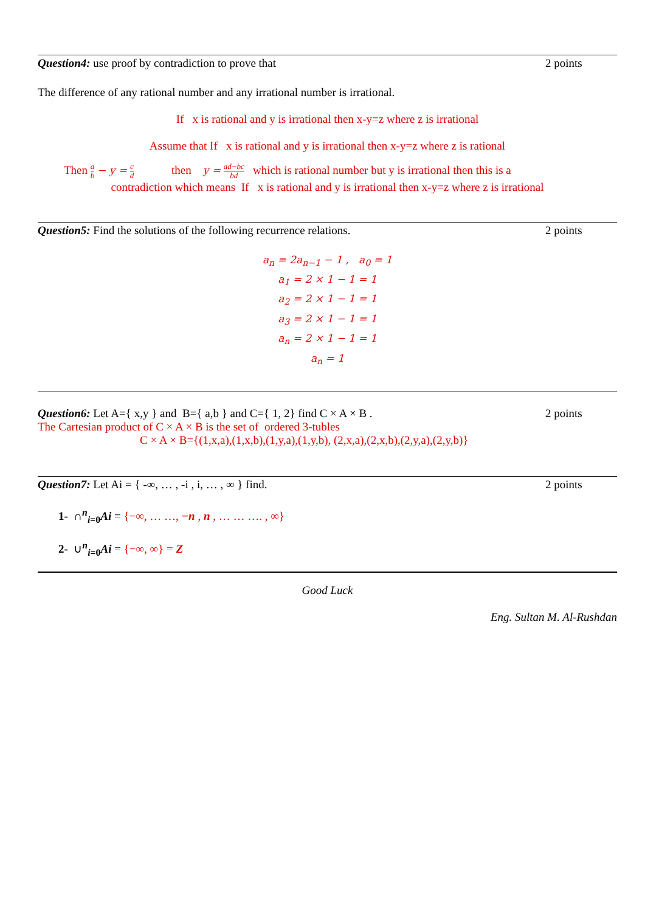Question4: use proof by contradiction to prove that 2 points
The difference of any rational number and any irrational number is irrational.
If x is rational and y is irrational then x-y=z where z is irrational
Assume that If x is rational and y is irrational then x-y=z where z is rational
Then a b − y = c d then y = ad−bc bd which is rational number but y is irrational then this is a
contradiction which means If x is rational and y is irrational then x-y=z where z is irrational
Question5: Find the solutions of the following recurrence relations. 2 points
a<sub>n</sub> = 2a<sub>n−1</sub> − 1 , a<sub>0</sub> = 1
a<sub>1</sub> = 2 × 1 − 1 = 1
a<sub>2</sub> = 2 × 1 − 1 = 1
a<sub>3</sub> = 2 × 1 − 1 = 1
a<sub>n</sub> = 2 × 1 − 1 = 1
a<sub>n</sub> = 1
Question6: Let A={ x,y } and B={ a,b } and C={ 1, 2} find C × A × B . 2 points
The Cartesian product of C × A × B is the set of ordered 3-tubles
C × A × B={(1,x,a),(1,x,b),(1,y,a),(1,y,b), (2,x,a),(2,x,b),(2,y,a),(2,y,b)}
Question7: Let Ai = { -∞, … , -i , i, … , ∞ } find. 2 points
1- ∩<sup>n</sup><sub>i=0</sub>Ai = {−∞, … …, −n , n , … … …. , ∞}
2- ∪<sup>n</sup><sub>i=0</sub>Ai = {−∞, ∞} = Z
Good Luck
Eng. Sultan M. Al-Rushdan